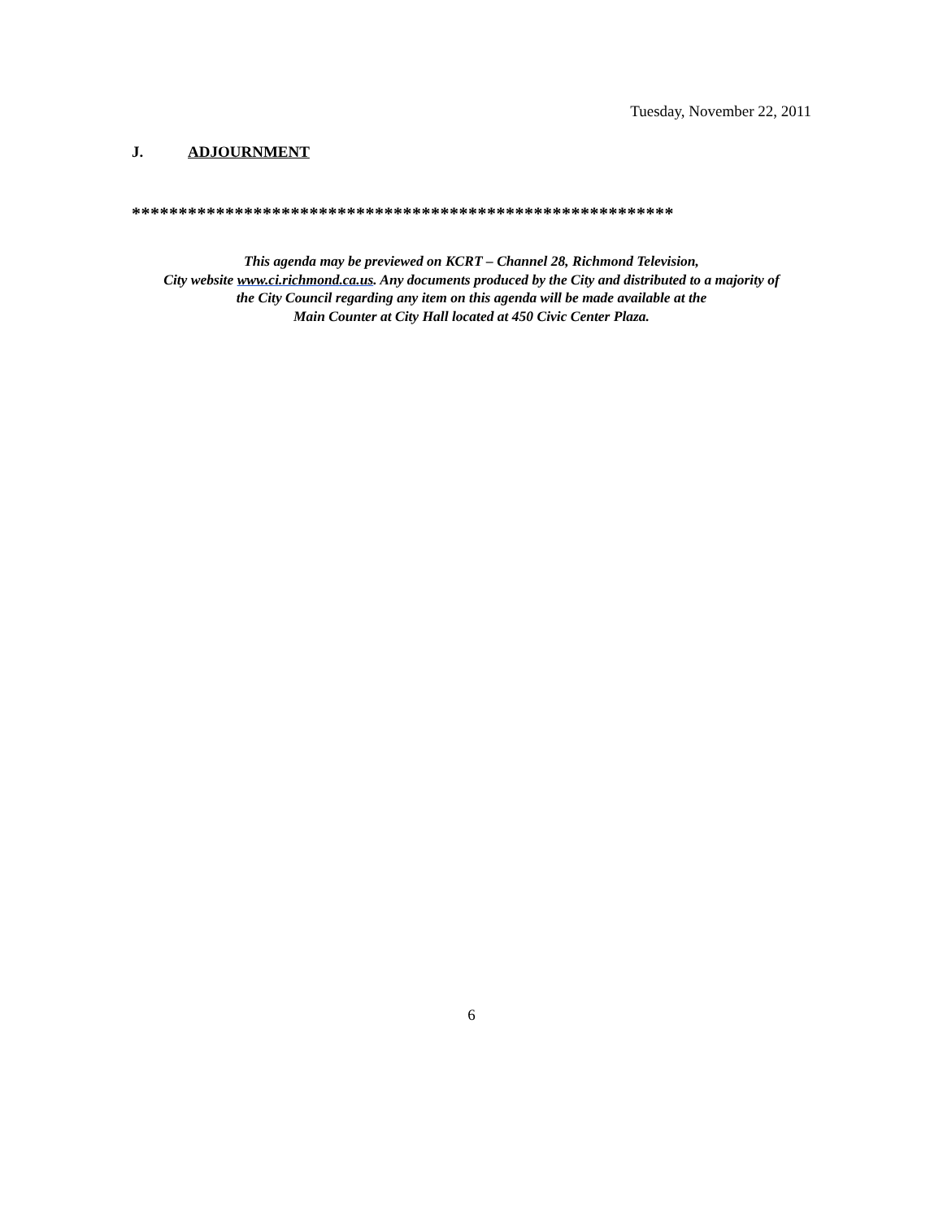Tuesday, November 22, 2011
J. ADJOURNMENT
**********************************************************
This agenda may be previewed on KCRT – Channel 28, Richmond Television,
City website www.ci.richmond.ca.us. Any documents produced by the City and distributed to a majority of
the City Council regarding any item on this agenda will be made available at the
Main Counter at City Hall located at 450 Civic Center Plaza.
6